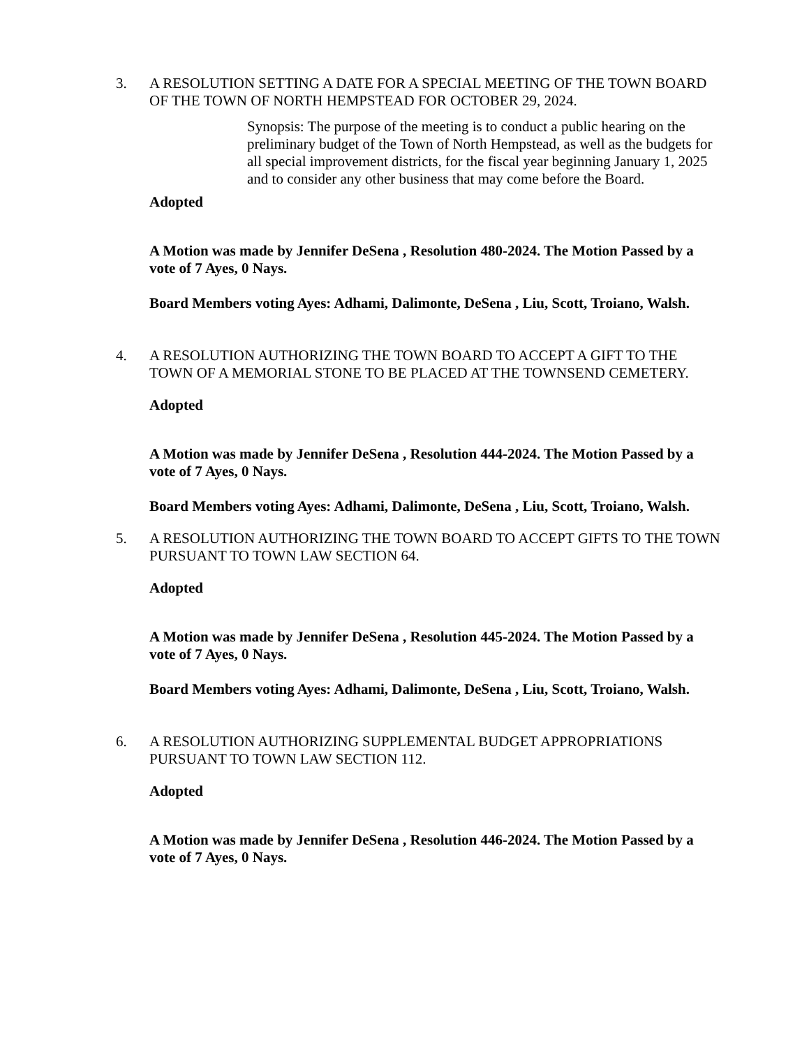3. A RESOLUTION SETTING A DATE FOR A SPECIAL MEETING OF THE TOWN BOARD OF THE TOWN OF NORTH HEMPSTEAD FOR OCTOBER 29, 2024.
Synopsis: The purpose of the meeting is to conduct a public hearing on the preliminary budget of the Town of North Hempstead, as well as the budgets for all special improvement districts, for the fiscal year beginning January 1, 2025 and to consider any other business that may come before the Board.
Adopted
A Motion was made by Jennifer DeSena , Resolution 480-2024. The Motion Passed by a vote of 7 Ayes, 0 Nays.
Board Members voting Ayes: Adhami, Dalimonte, DeSena , Liu, Scott, Troiano, Walsh.
4. A RESOLUTION AUTHORIZING THE TOWN BOARD TO ACCEPT A GIFT TO THE TOWN OF A MEMORIAL STONE TO BE PLACED AT THE TOWNSEND CEMETERY.
Adopted
A Motion was made by Jennifer DeSena , Resolution 444-2024. The Motion Passed by a vote of 7 Ayes, 0 Nays.
Board Members voting Ayes: Adhami, Dalimonte, DeSena , Liu, Scott, Troiano, Walsh.
5. A RESOLUTION AUTHORIZING THE TOWN BOARD TO ACCEPT GIFTS TO THE TOWN PURSUANT TO TOWN LAW SECTION 64.
Adopted
A Motion was made by Jennifer DeSena , Resolution 445-2024. The Motion Passed by a vote of 7 Ayes, 0 Nays.
Board Members voting Ayes: Adhami, Dalimonte, DeSena , Liu, Scott, Troiano, Walsh.
6. A RESOLUTION AUTHORIZING SUPPLEMENTAL BUDGET APPROPRIATIONS PURSUANT TO TOWN LAW SECTION 112.
Adopted
A Motion was made by Jennifer DeSena , Resolution 446-2024. The Motion Passed by a vote of 7 Ayes, 0 Nays.